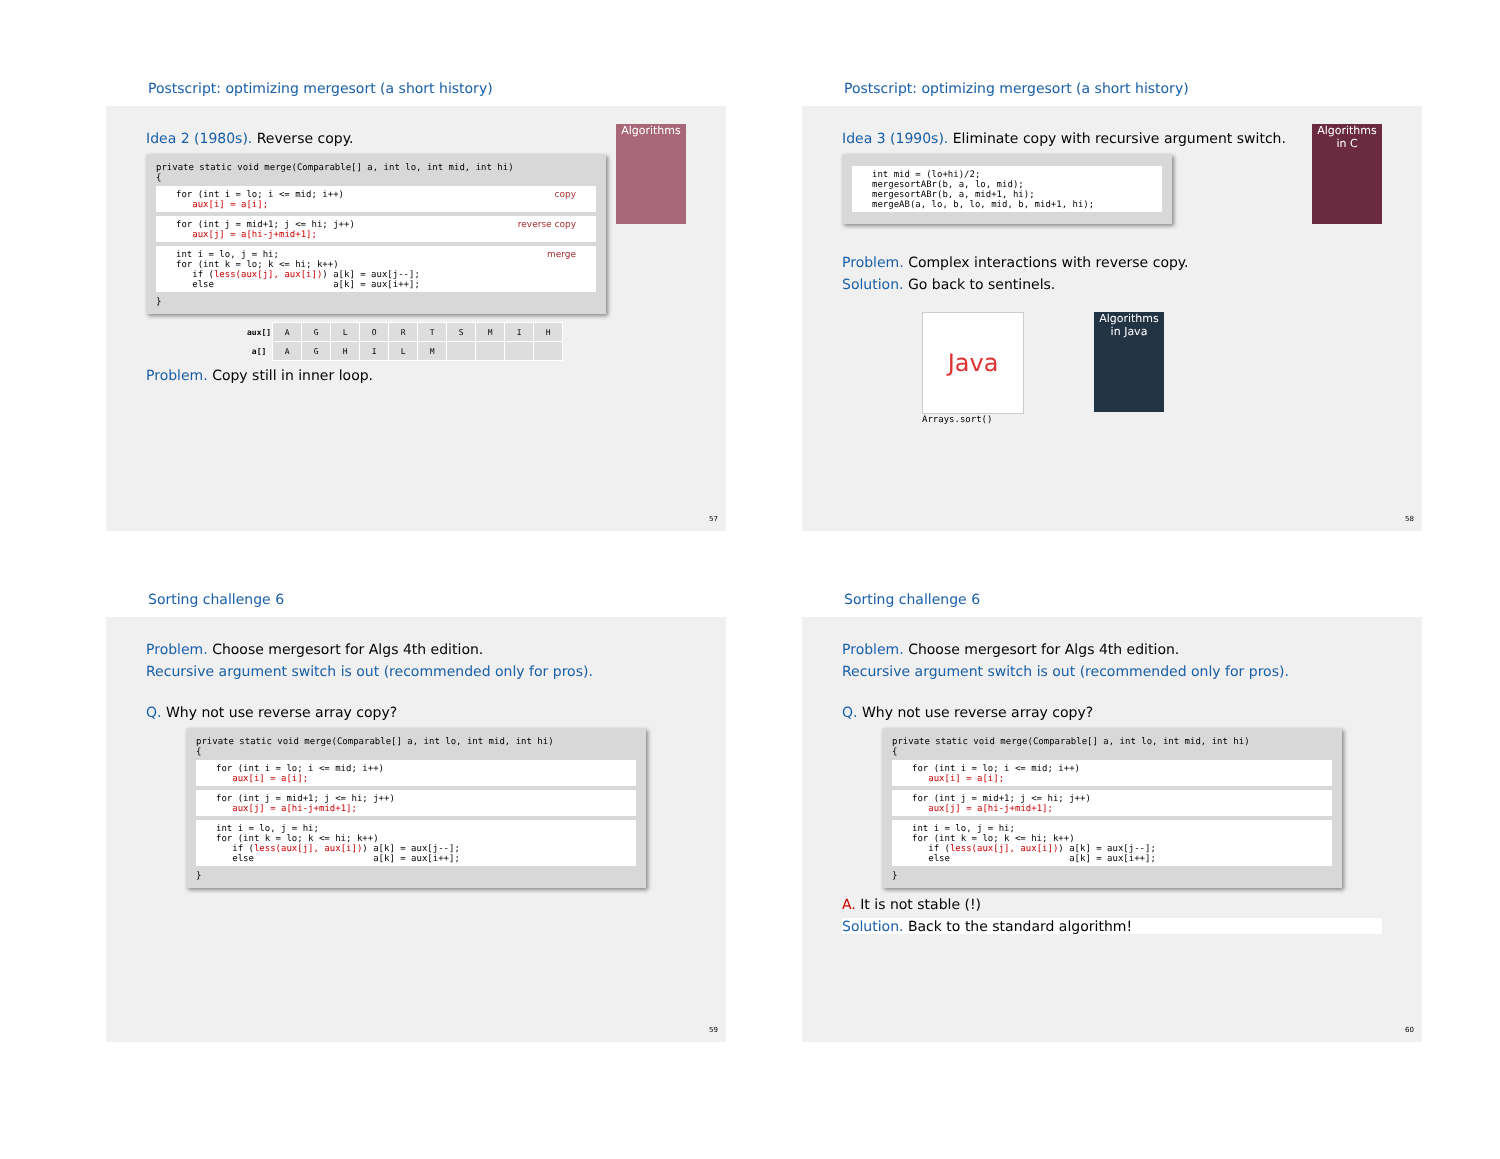Postscript: optimizing mergesort (a short history)
Algorithms
Idea 2 (1980s). Reverse copy.
private static void merge(Comparable[] a, int lo, int mid, int hi)
{
for (int i = lo; i <= mid; i++)
   aux[i] = a[i];
copy
for (int j = mid+1; j <= hi; j++)
   aux[j] = a[hi-j+mid+1];
reverse copy
int i = lo, j = hi;
for (int k = lo; k <= hi; k++)
   if (less(aux[j], aux[i])) a[k] = aux[j--];
   else                      a[k] = aux[i++];
merge
}
| aux[] | A | G | L | O | R | T | S | M | I | H |
| a[] | A | G | H | I | L | M | | | | |
Problem. Copy still in inner loop.
57
Postscript: optimizing mergesort (a short history)
Algorithms in C
Idea 3 (1990s). Eliminate copy with recursive argument switch.
int mid = (lo+hi)/2;
mergesortABr(b, a, lo, mid);
mergesortABr(b, a, mid+1, hi);
mergeAB(a, lo, b, lo, mid, b, mid+1, hi);
Problem. Complex interactions with reverse copy.
Solution. Go back to sentinels.
Java
Arrays.sort()
Algorithms in Java
58
Sorting challenge 6
Problem. Choose mergesort for Algs 4th edition.
Recursive argument switch is out (recommended only for pros).
Q. Why not use reverse array copy?
private static void merge(Comparable[] a, int lo, int mid, int hi)
{
for (int i = lo; i <= mid; i++)
   aux[i] = a[i];
for (int j = mid+1; j <= hi; j++)
   aux[j] = a[hi-j+mid+1];
int i = lo, j = hi;
for (int k = lo; k <= hi; k++)
   if (less(aux[j], aux[i])) a[k] = aux[j--];
   else                      a[k] = aux[i++];
}
59
Sorting challenge 6
Problem. Choose mergesort for Algs 4th edition.
Recursive argument switch is out (recommended only for pros).
Q. Why not use reverse array copy?
private static void merge(Comparable[] a, int lo, int mid, int hi)
{
for (int i = lo; i <= mid; i++)
   aux[i] = a[i];
for (int j = mid+1; j <= hi; j++)
   aux[j] = a[hi-j+mid+1];
int i = lo, j = hi;
for (int k = lo; k <= hi; k++)
   if (less(aux[j], aux[i])) a[k] = aux[j--];
   else                      a[k] = aux[i++];
}
A. It is not stable (!)
Solution. Back to the standard algorithm!
60